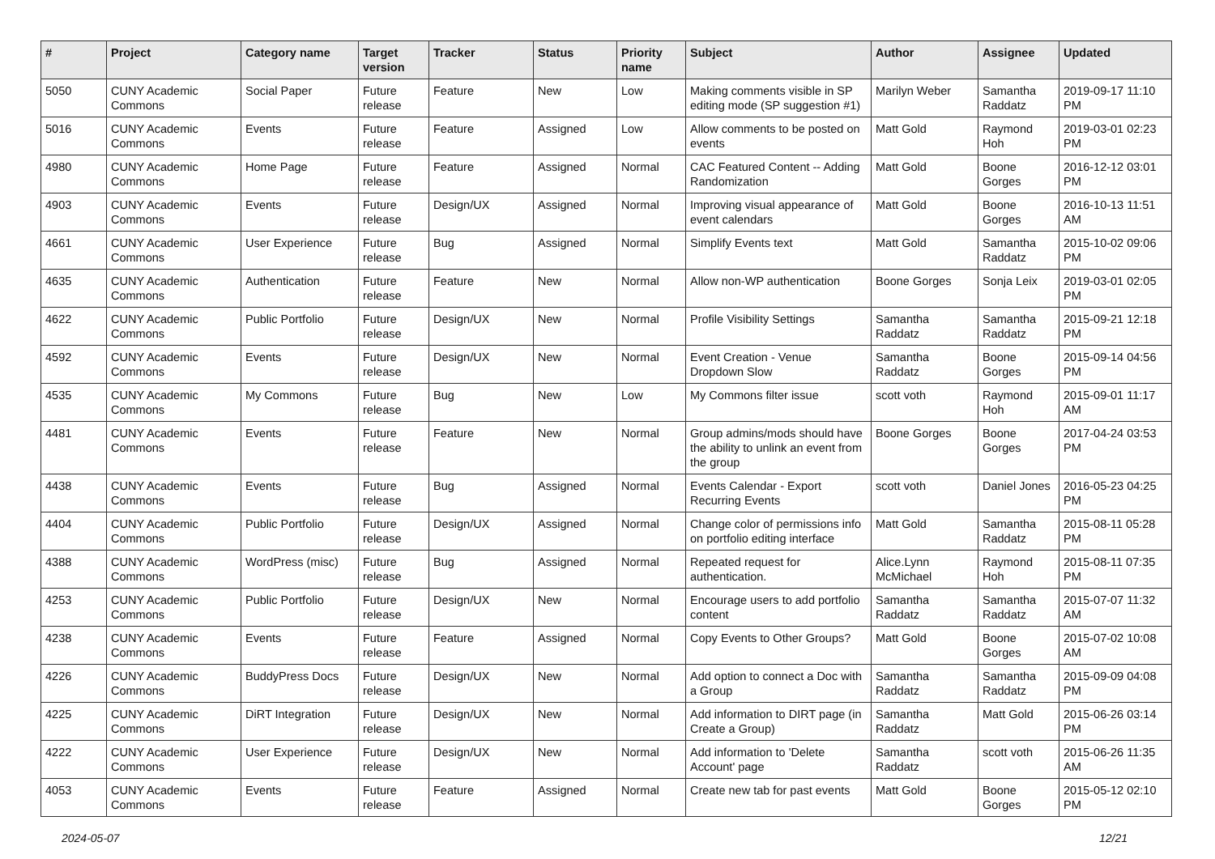| # | Project | Category name | Target version | Tracker | Status | Priority name | Subject | Author | Assignee | Updated |
| --- | --- | --- | --- | --- | --- | --- | --- | --- | --- | --- |
| 5050 | CUNY Academic Commons | Social Paper | Future release | Feature | New | Low | Making comments visible in SP editing mode (SP suggestion #1) | Marilyn Weber | Samantha Raddatz | 2019-09-17 11:10 PM |
| 5016 | CUNY Academic Commons | Events | Future release | Feature | Assigned | Low | Allow comments to be posted on events | Matt Gold | Raymond Hoh | 2019-03-01 02:23 PM |
| 4980 | CUNY Academic Commons | Home Page | Future release | Feature | Assigned | Normal | CAC Featured Content -- Adding Randomization | Matt Gold | Boone Gorges | 2016-12-12 03:01 PM |
| 4903 | CUNY Academic Commons | Events | Future release | Design/UX | Assigned | Normal | Improving visual appearance of event calendars | Matt Gold | Boone Gorges | 2016-10-13 11:51 AM |
| 4661 | CUNY Academic Commons | User Experience | Future release | Bug | Assigned | Normal | Simplify Events text | Matt Gold | Samantha Raddatz | 2015-10-02 09:06 PM |
| 4635 | CUNY Academic Commons | Authentication | Future release | Feature | New | Normal | Allow non-WP authentication | Boone Gorges | Sonja Leix | 2019-03-01 02:05 PM |
| 4622 | CUNY Academic Commons | Public Portfolio | Future release | Design/UX | New | Normal | Profile Visibility Settings | Samantha Raddatz | Samantha Raddatz | 2015-09-21 12:18 PM |
| 4592 | CUNY Academic Commons | Events | Future release | Design/UX | New | Normal | Event Creation - Venue Dropdown Slow | Samantha Raddatz | Boone Gorges | 2015-09-14 04:56 PM |
| 4535 | CUNY Academic Commons | My Commons | Future release | Bug | New | Low | My Commons filter issue | scott voth | Raymond Hoh | 2015-09-01 11:17 AM |
| 4481 | CUNY Academic Commons | Events | Future release | Feature | New | Normal | Group admins/mods should have the ability to unlink an event from the group | Boone Gorges | Boone Gorges | 2017-04-24 03:53 PM |
| 4438 | CUNY Academic Commons | Events | Future release | Bug | Assigned | Normal | Events Calendar - Export Recurring Events | scott voth | Daniel Jones | 2016-05-23 04:25 PM |
| 4404 | CUNY Academic Commons | Public Portfolio | Future release | Design/UX | Assigned | Normal | Change color of permissions info on portfolio editing interface | Matt Gold | Samantha Raddatz | 2015-08-11 05:28 PM |
| 4388 | CUNY Academic Commons | WordPress (misc) | Future release | Bug | Assigned | Normal | Repeated request for authentication. | Alice.Lynn McMichael | Raymond Hoh | 2015-08-11 07:35 PM |
| 4253 | CUNY Academic Commons | Public Portfolio | Future release | Design/UX | New | Normal | Encourage users to add portfolio content | Samantha Raddatz | Samantha Raddatz | 2015-07-07 11:32 AM |
| 4238 | CUNY Academic Commons | Events | Future release | Feature | Assigned | Normal | Copy Events to Other Groups? | Matt Gold | Boone Gorges | 2015-07-02 10:08 AM |
| 4226 | CUNY Academic Commons | BuddyPress Docs | Future release | Design/UX | New | Normal | Add option to connect a Doc with a Group | Samantha Raddatz | Samantha Raddatz | 2015-09-09 04:08 PM |
| 4225 | CUNY Academic Commons | DiRT Integration | Future release | Design/UX | New | Normal | Add information to DIRT page (in Create a Group) | Samantha Raddatz | Matt Gold | 2015-06-26 03:14 PM |
| 4222 | CUNY Academic Commons | User Experience | Future release | Design/UX | New | Normal | Add information to 'Delete Account' page | Samantha Raddatz | scott voth | 2015-06-26 11:35 AM |
| 4053 | CUNY Academic Commons | Events | Future release | Feature | Assigned | Normal | Create new tab for past events | Matt Gold | Boone Gorges | 2015-05-12 02:10 PM |
2024-05-07 12/21